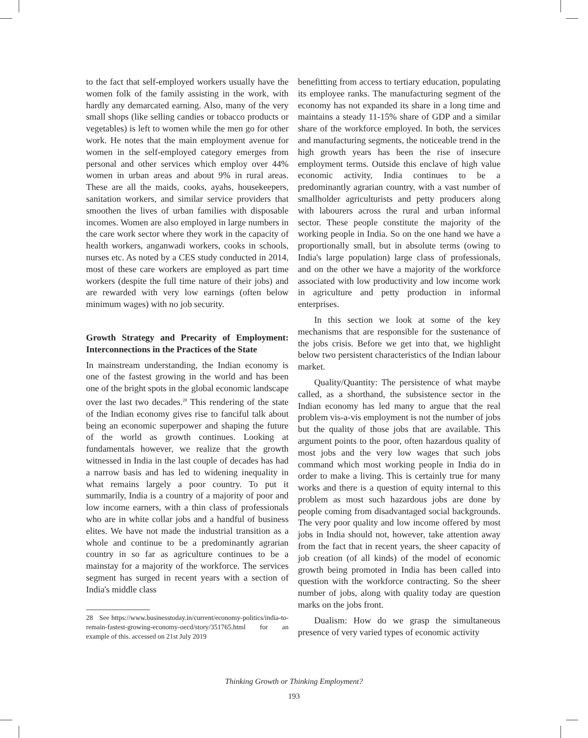to the fact that self-employed workers usually have the women folk of the family assisting in the work, with hardly any demarcated earning. Also, many of the very small shops (like selling candies or tobacco products or vegetables) is left to women while the men go for other work. He notes that the main employment avenue for women in the self-employed category emerges from personal and other services which employ over 44% women in urban areas and about 9% in rural areas. These are all the maids, cooks, ayahs, housekeepers, sanitation workers, and similar service providers that smoothen the lives of urban families with disposable incomes. Women are also employed in large numbers in the care work sector where they work in the capacity of health workers, anganwadi workers, cooks in schools, nurses etc. As noted by a CES study conducted in 2014, most of these care workers are employed as part time workers (despite the full time nature of their jobs) and are rewarded with very low earnings (often below minimum wages) with no job security.
Growth Strategy and Precarity of Employment: Interconnections in the Practices of the State
In mainstream understanding, the Indian economy is one of the fastest growing in the world and has been one of the bright spots in the global economic landscape over the last two decades.<sup>28</sup> This rendering of the state of the Indian economy gives rise to fanciful talk about being an economic superpower and shaping the future of the world as growth continues. Looking at fundamentals however, we realize that the growth witnessed in India in the last couple of decades has had a narrow basis and has led to widening inequality in what remains largely a poor country. To put it summarily, India is a country of a majority of poor and low income earners, with a thin class of professionals who are in white collar jobs and a handful of business elites. We have not made the industrial transition as a whole and continue to be a predominantly agrarian country in so far as agriculture continues to be a mainstay for a majority of the workforce. The services segment has surged in recent years with a section of India's middle class
28 See https://www.businesstoday.in/current/economy-politics/india-to-remain-fastest-growing-economy-oecd/story/351765.html for an example of this. accessed on 21st July 2019
benefitting from access to tertiary education, populating its employee ranks. The manufacturing segment of the economy has not expanded its share in a long time and maintains a steady 11-15% share of GDP and a similar share of the workforce employed. In both, the services and manufacturing segments, the noticeable trend in the high growth years has been the rise of insecure employment terms. Outside this enclave of high value economic activity, India continues to be a predominantly agrarian country, with a vast number of smallholder agriculturists and petty producers along with labourers across the rural and urban informal sector. These people constitute the majority of the working people in India. So on the one hand we have a proportionally small, but in absolute terms (owing to India's large population) large class of professionals, and on the other we have a majority of the workforce associated with low productivity and low income work in agriculture and petty production in informal enterprises.
In this section we look at some of the key mechanisms that are responsible for the sustenance of the jobs crisis. Before we get into that, we highlight below two persistent characteristics of the Indian labour market.
Quality/Quantity: The persistence of what maybe called, as a shorthand, the subsistence sector in the Indian economy has led many to argue that the real problem vis-a-vis employment is not the number of jobs but the quality of those jobs that are available. This argument points to the poor, often hazardous quality of most jobs and the very low wages that such jobs command which most working people in India do in order to make a living. This is certainly true for many works and there is a question of equity internal to this problem as most such hazardous jobs are done by people coming from disadvantaged social backgrounds. The very poor quality and low income offered by most jobs in India should not, however, take attention away from the fact that in recent years, the sheer capacity of job creation (of all kinds) of the model of economic growth being promoted in India has been called into question with the workforce contracting. So the sheer number of jobs, along with quality today are question marks on the jobs front.
Dualism: How do we grasp the simultaneous presence of very varied types of economic activity
Thinking Growth or Thinking Employment?
193